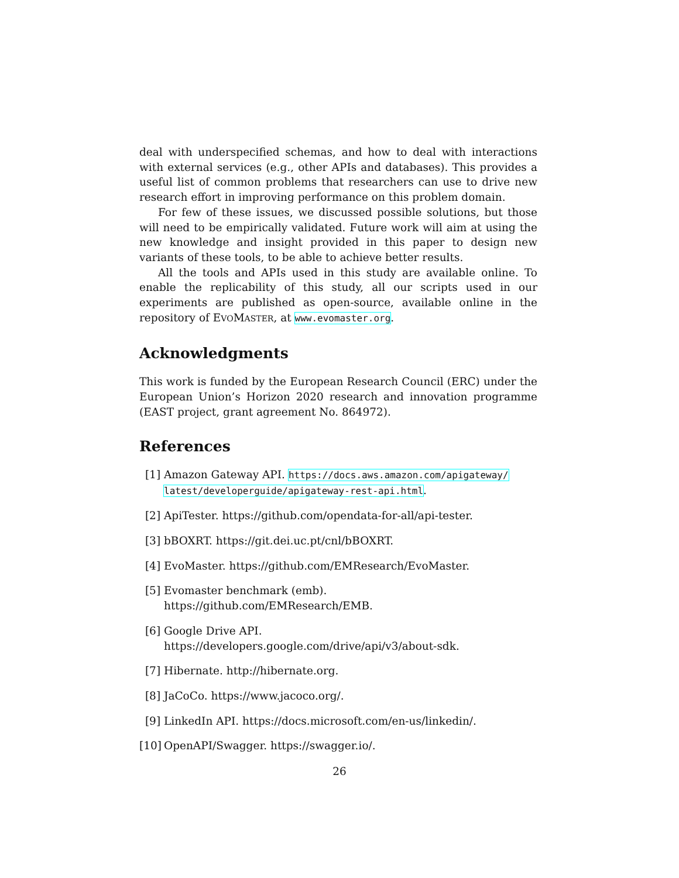deal with underspecified schemas, and how to deal with interactions with external services (e.g., other APIs and databases). This provides a useful list of common problems that researchers can use to drive new research effort in improving performance on this problem domain.
For few of these issues, we discussed possible solutions, but those will need to be empirically validated. Future work will aim at using the new knowledge and insight provided in this paper to design new variants of these tools, to be able to achieve better results.
All the tools and APIs used in this study are available online. To enable the replicability of this study, all our scripts used in our experiments are published as open-source, available online in the repository of EVOMASTER, at www.evomaster.org.
Acknowledgments
This work is funded by the European Research Council (ERC) under the European Union’s Horizon 2020 research and innovation programme (EAST project, grant agreement No. 864972).
References
[1] Amazon Gateway API. https://docs.aws.amazon.com/apigateway/ latest/developerguide/apigateway-rest-api.html.
[2] ApiTester. https://github.com/opendata-for-all/api-tester.
[3] bBOXRT. https://git.dei.uc.pt/cnl/bBOXRT.
[4] EvoMaster. https://github.com/EMResearch/EvoMaster.
[5] Evomaster benchmark (emb). https://github.com/EMResearch/EMB.
[6] Google Drive API. https://developers.google.com/drive/api/v3/about-sdk.
[7] Hibernate. http://hibernate.org.
[8] JaCoCo. https://www.jacoco.org/.
[9] LinkedIn API. https://docs.microsoft.com/en-us/linkedin/.
[10]
OpenAPI/Swagger. https://swagger.io/.
26